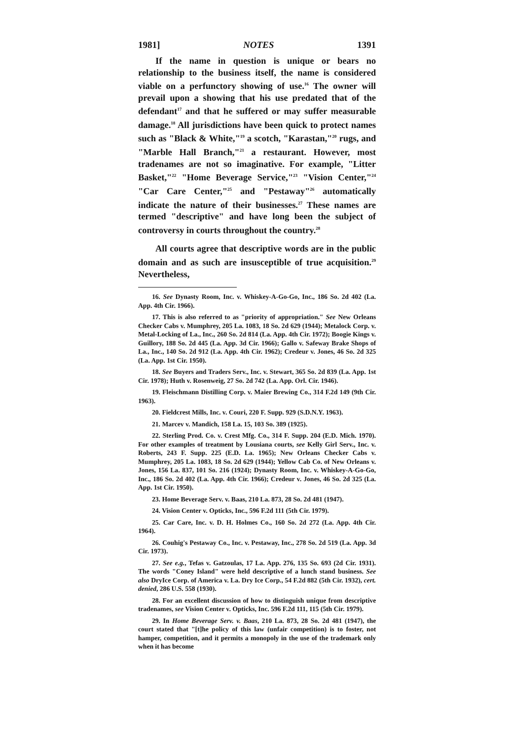1981] NOTES 1391
If the name in question is unique or bears no relationship to the business itself, the name is considered viable on a perfunctory showing of use.<sup>16</sup> The owner will prevail upon a showing that his use predated that of the defendant<sup>17</sup> and that he suffered or may suffer measurable damage.<sup>18</sup> All jurisdictions have been quick to protect names such as "Black & White,"<sup>19</sup> a scotch, "Karastan,"<sup>20</sup> rugs, and "Marble Hall Branch,"<sup>21</sup> a restaurant. However, most tradenames are not so imaginative. For example, "Litter Basket,"<sup>22</sup> "Home Beverage Service,"<sup>23</sup> "Vision Center,"<sup>24</sup> "Car Care Center,"<sup>25</sup> and "Pestaway"<sup>26</sup> automatically indicate the nature of their businesses.<sup>27</sup> These names are termed "descriptive" and have long been the subject of controversy in courts throughout the country.<sup>28</sup>
All courts agree that descriptive words are in the public domain and as such are insusceptible of true acquisition.<sup>29</sup> Nevertheless,
16. See Dynasty Room, Inc. v. Whiskey-A-Go-Go, Inc., 186 So. 2d 402 (La. App. 4th Cir. 1966).
17. This is also referred to as "priority of appropriation." See New Orleans Checker Cabs v. Mumphrey, 205 La. 1083, 18 So. 2d 629 (1944); Metalock Corp. v. Metal-Locking of La., Inc., 260 So. 2d 814 (La. App. 4th Cir. 1972); Boogie Kings v. Guillory, 188 So. 2d 445 (La. App. 3d Cir. 1966); Gallo v. Safeway Brake Shops of La., Inc., 140 So. 2d 912 (La. App. 4th Cir. 1962); Credeur v. Jones, 46 So. 2d 325 (La. App. 1st Cir. 1950).
18. See Buyers and Traders Serv., Inc. v. Stewart, 365 So. 2d 839 (La. App. 1st Cir. 1978); Huth v. Rosenweig, 27 So. 2d 742 (La. App. Orl. Cir. 1946).
19. Fleischmann Distilling Corp. v. Maier Brewing Co., 314 F.2d 149 (9th Cir. 1963).
20. Fieldcrest Mills, Inc. v. Couri, 220 F. Supp. 929 (S.D.N.Y. 1963).
21. Marcev v. Mandich, 158 La. 15, 103 So. 389 (1925).
22. Sterling Prod. Co. v. Crest Mfg. Co., 314 F. Supp. 204 (E.D. Mich. 1970). For other examples of treatment by Lousiana courts, see Kelly Girl Serv., Inc. v. Roberts, 243 F. Supp. 225 (E.D. La. 1965); New Orleans Checker Cabs v. Mumphrey, 205 La. 1083, 18 So. 2d 629 (1944); Yellow Cab Co. of New Orleans v. Jones, 156 La. 837, 101 So. 216 (1924); Dynasty Room, Inc. v. Whiskey-A-Go-Go, Inc., 186 So. 2d 402 (La. App. 4th Cir. 1966); Credeur v. Jones, 46 So. 2d 325 (La. App. 1st Cir. 1950).
23. Home Beverage Serv. v. Baas, 210 La. 873, 28 So. 2d 481 (1947).
24. Vision Center v. Opticks, Inc., 596 F.2d 111 (5th Cir. 1979).
25. Car Care, Inc. v. D. H. Holmes Co., 160 So. 2d 272 (La. App. 4th Cir. 1964).
26. Couhig's Pestaway Co., Inc. v. Pestaway, Inc., 278 So. 2d 519 (La. App. 3d Cir. 1973).
27. See e.g., Tefas v. Gatzoulas, 17 La. App. 276, 135 So. 693 (2d Cir. 1931). The words "Coney Island" were held descriptive of a lunch stand business. See also DryIce Corp. of America v. La. Dry Ice Corp., 54 F.2d 882 (5th Cir. 1932), cert. denied, 286 U.S. 558 (1930).
28. For an excellent discussion of how to distinguish unique from descriptive tradenames, see Vision Center v. Opticks, Inc. 596 F.2d 111, 115 (5th Cir. 1979).
29. In Home Beverage Serv. v. Baas, 210 La. 873, 28 So. 2d 481 (1947), the court stated that "[t]he policy of this law (unfair competition) is to foster, not hamper, competition, and it permits a monopoly in the use of the trademark only when it has become